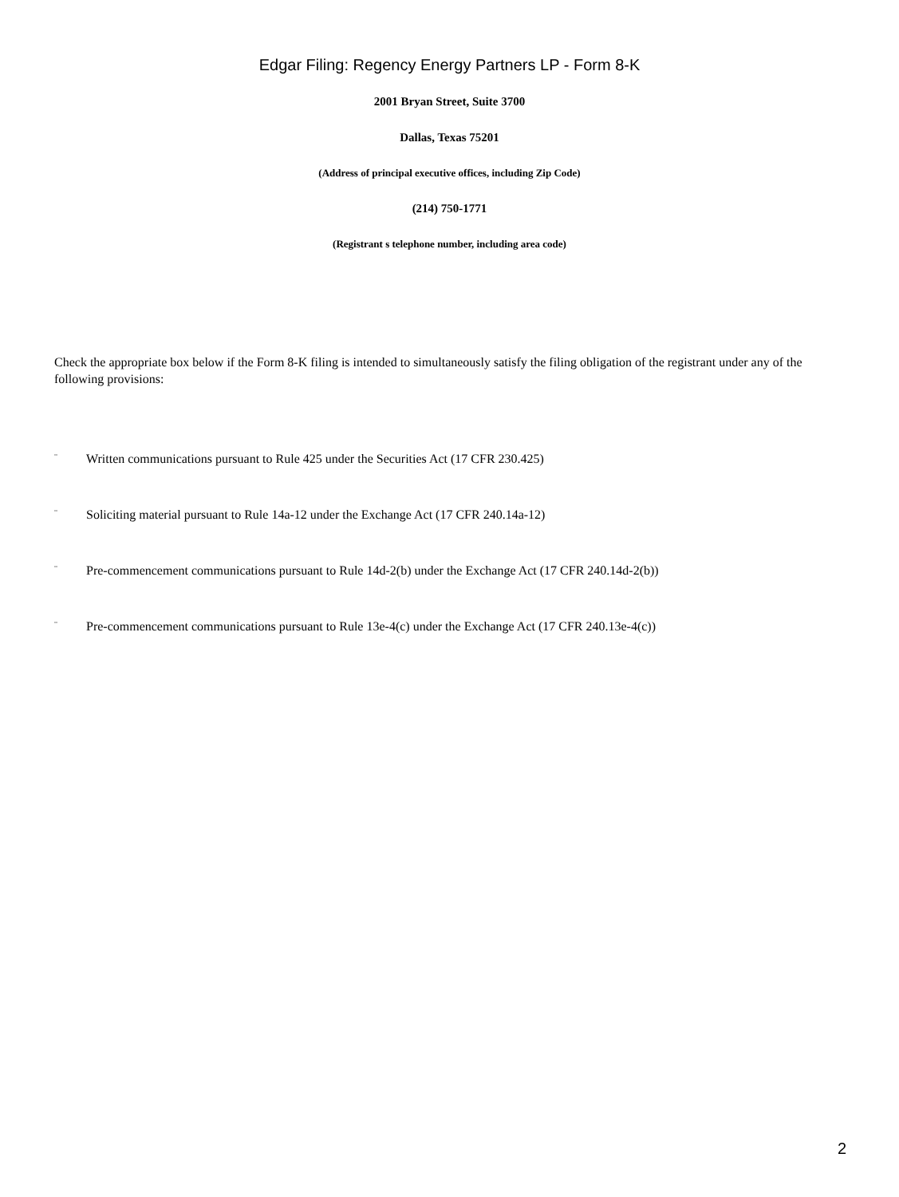Edgar Filing: Regency Energy Partners LP - Form 8-K
2001 Bryan Street, Suite 3700
Dallas, Texas 75201
(Address of principal executive offices, including Zip Code)
(214) 750-1771
(Registrant s telephone number, including area code)
Check the appropriate box below if the Form 8-K filing is intended to simultaneously satisfy the filing obligation of the registrant under any of the following provisions:
¨ Written communications pursuant to Rule 425 under the Securities Act (17 CFR 230.425)
¨ Soliciting material pursuant to Rule 14a-12 under the Exchange Act (17 CFR 240.14a-12)
¨ Pre-commencement communications pursuant to Rule 14d-2(b) under the Exchange Act (17 CFR 240.14d-2(b))
¨ Pre-commencement communications pursuant to Rule 13e-4(c) under the Exchange Act (17 CFR 240.13e-4(c))
2